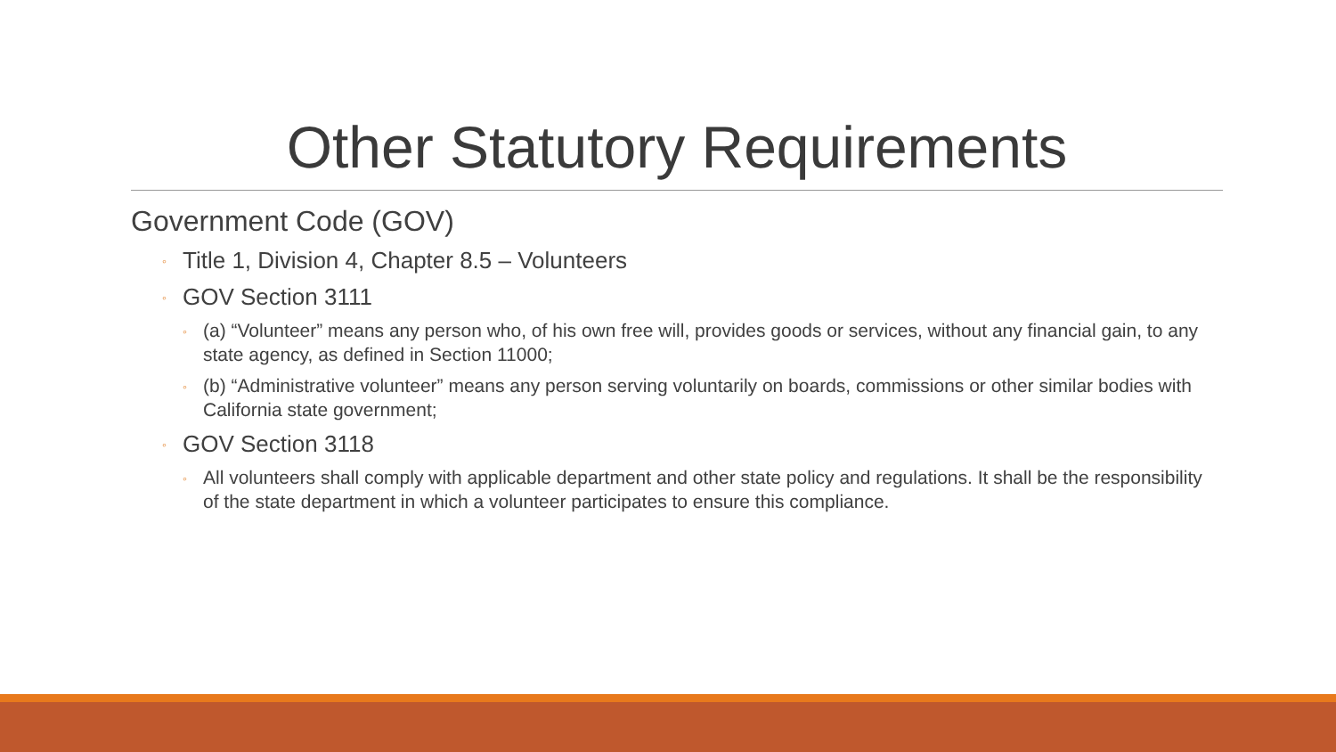Other Statutory Requirements
Government Code (GOV)
◦ Title 1, Division 4, Chapter 8.5 – Volunteers
◦ GOV Section 3111
◦ (a) “Volunteer” means any person who, of his own free will, provides goods or services, without any financial gain, to any state agency, as defined in Section 11000;
◦ (b) “Administrative volunteer” means any person serving voluntarily on boards, commissions or other similar bodies with California state government;
◦ GOV Section 3118
◦ All volunteers shall comply with applicable department and other state policy and regulations. It shall be the responsibility of the state department in which a volunteer participates to ensure this compliance.